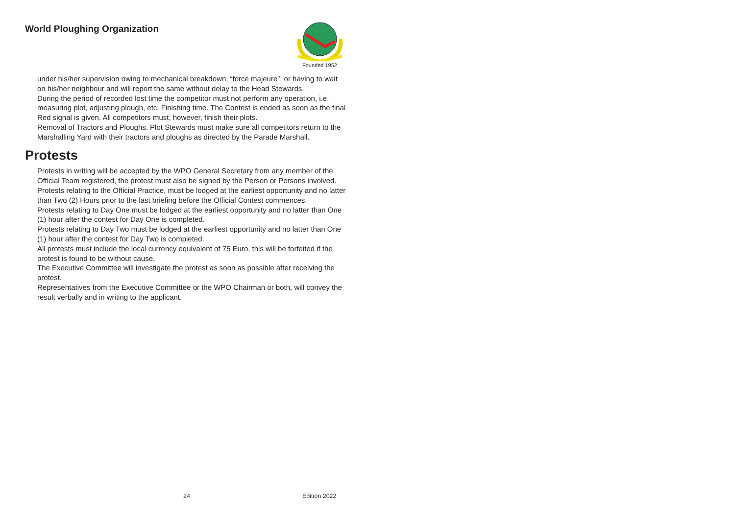World Ploughing Organization
Founded 1952
under his/her supervision owing to mechanical breakdown, “force majeure”, or having to wait on his/her neighbour and will report the same without delay to the Head Stewards.
During the period of recorded lost time the competitor must not perform any operation, i.e. measuring plot, adjusting plough, etc. Finishing time. The Contest is ended as soon as the final Red signal is given. All competitors must, however, finish their plots.
Removal of Tractors and Ploughs. Plot Stewards must make sure all competitors return to the Marshalling Yard with their tractors and ploughs as directed by the Parade Marshall.
Protests
Protests in writing will be accepted by the WPO General Secretary from any member of the Official Team registered, the protest must also be signed by the Person or Persons involved.
Protests relating to the Official Practice, must be lodged at the earliest opportunity and no latter than Two (2) Hours prior to the last briefing before the Official Contest commences.
Protests relating to Day One must be lodged at the earliest opportunity and no latter than One (1) hour after the contest for Day One is completed.
Protests relating to Day Two must be lodged at the earliest opportunity and no latter than One (1) hour after the contest for Day Two is completed.
All protests must include the local currency equivalent of 75 Euro, this will be forfeited if the protest is found to be without cause.
The Executive Committee will investigate the protest as soon as possible after receiving the protest.
Representatives from the Executive Committee or the WPO Chairman or both, will convey the result verbally and in writing to the applicant.
24 Edition 2022